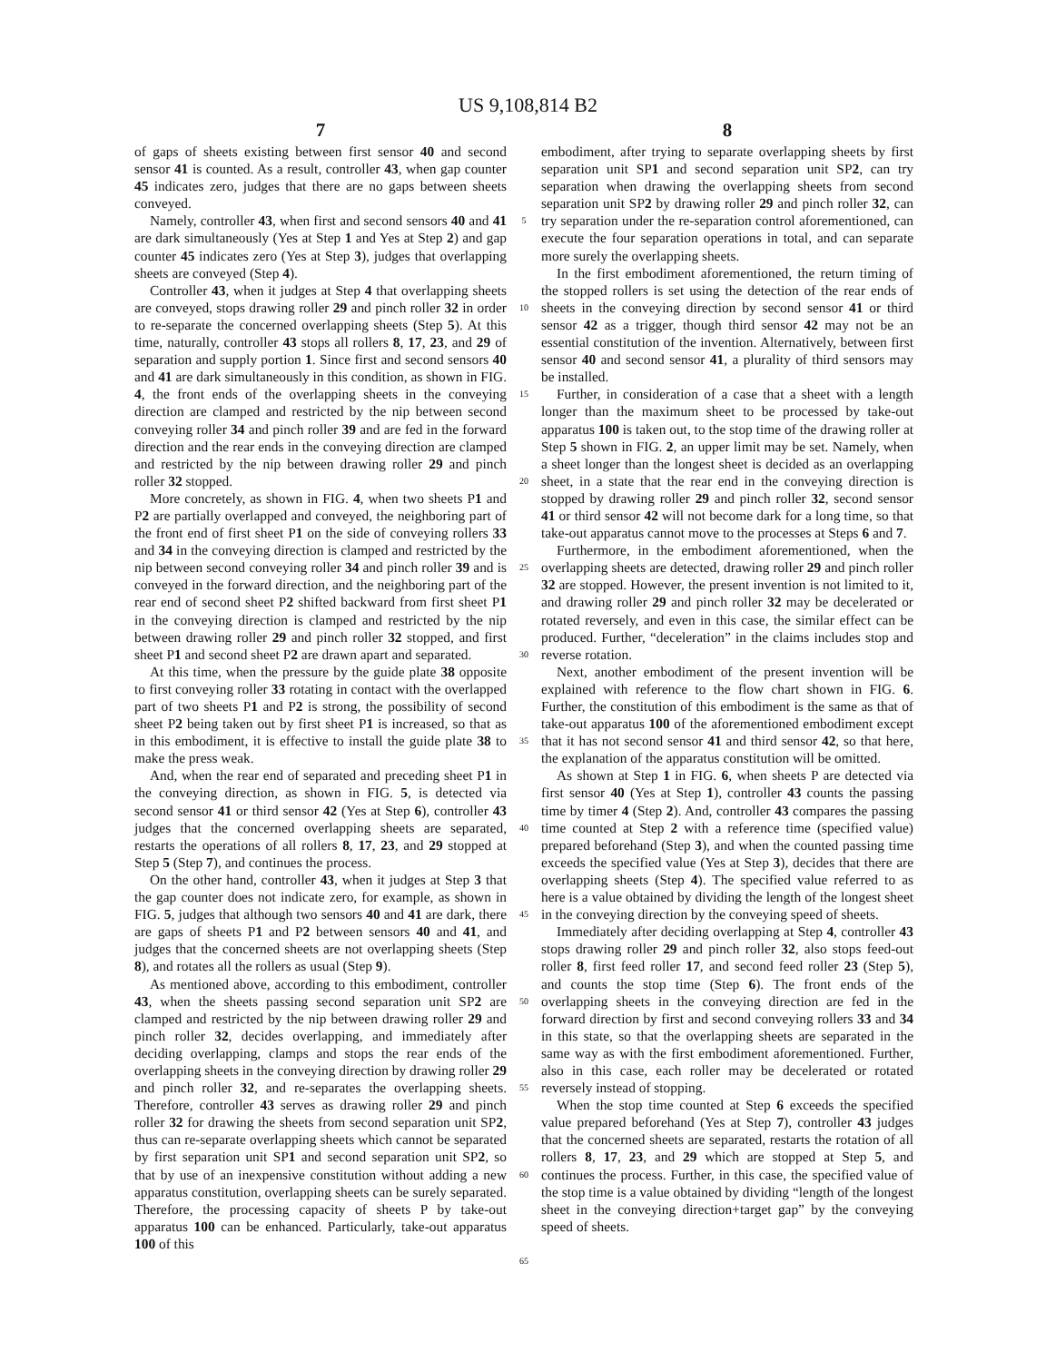US 9,108,814 B2
7
of gaps of sheets existing between first sensor 40 and second sensor 41 is counted. As a result, controller 43, when gap counter 45 indicates zero, judges that there are no gaps between sheets conveyed.
Namely, controller 43, when first and second sensors 40 and 41 are dark simultaneously (Yes at Step 1 and Yes at Step 2) and gap counter 45 indicates zero (Yes at Step 3), judges that overlapping sheets are conveyed (Step 4).
Controller 43, when it judges at Step 4 that overlapping sheets are conveyed, stops drawing roller 29 and pinch roller 32 in order to re-separate the concerned overlapping sheets (Step 5). At this time, naturally, controller 43 stops all rollers 8, 17, 23, and 29 of separation and supply portion 1. Since first and second sensors 40 and 41 are dark simultaneously in this condition, as shown in FIG. 4, the front ends of the overlapping sheets in the conveying direction are clamped and restricted by the nip between second conveying roller 34 and pinch roller 39 and are fed in the forward direction and the rear ends in the conveying direction are clamped and restricted by the nip between drawing roller 29 and pinch roller 32 stopped.
More concretely, as shown in FIG. 4, when two sheets P1 and P2 are partially overlapped and conveyed, the neighboring part of the front end of first sheet P1 on the side of conveying rollers 33 and 34 in the conveying direction is clamped and restricted by the nip between second conveying roller 34 and pinch roller 39 and is conveyed in the forward direction, and the neighboring part of the rear end of second sheet P2 shifted backward from first sheet P1 in the conveying direction is clamped and restricted by the nip between drawing roller 29 and pinch roller 32 stopped, and first sheet P1 and second sheet P2 are drawn apart and separated.
At this time, when the pressure by the guide plate 38 opposite to first conveying roller 33 rotating in contact with the overlapped part of two sheets P1 and P2 is strong, the possibility of second sheet P2 being taken out by first sheet P1 is increased, so that as in this embodiment, it is effective to install the guide plate 38 to make the press weak.
And, when the rear end of separated and preceding sheet P1 in the conveying direction, as shown in FIG. 5, is detected via second sensor 41 or third sensor 42 (Yes at Step 6), controller 43 judges that the concerned overlapping sheets are separated, restarts the operations of all rollers 8, 17, 23, and 29 stopped at Step 5 (Step 7), and continues the process.
On the other hand, controller 43, when it judges at Step 3 that the gap counter does not indicate zero, for example, as shown in FIG. 5, judges that although two sensors 40 and 41 are dark, there are gaps of sheets P1 and P2 between sensors 40 and 41, and judges that the concerned sheets are not overlapping sheets (Step 8), and rotates all the rollers as usual (Step 9).
As mentioned above, according to this embodiment, controller 43, when the sheets passing second separation unit SP2 are clamped and restricted by the nip between drawing roller 29 and pinch roller 32, decides overlapping, and immediately after deciding overlapping, clamps and stops the rear ends of the overlapping sheets in the conveying direction by drawing roller 29 and pinch roller 32, and re-separates the overlapping sheets. Therefore, controller 43 serves as drawing roller 29 and pinch roller 32 for drawing the sheets from second separation unit SP2, thus can re-separate overlapping sheets which cannot be separated by first separation unit SP1 and second separation unit SP2, so that by use of an inexpensive constitution without adding a new apparatus constitution, overlapping sheets can be surely separated. Therefore, the processing capacity of sheets P by take-out apparatus 100 can be enhanced. Particularly, take-out apparatus 100 of this
5
10
15
20
25
30
35
40
45
50
55
60
65
8
embodiment, after trying to separate overlapping sheets by first separation unit SP1 and second separation unit SP2, can try separation when drawing the overlapping sheets from second separation unit SP2 by drawing roller 29 and pinch roller 32, can try separation under the re-separation control aforementioned, can execute the four separation operations in total, and can separate more surely the overlapping sheets.
In the first embodiment aforementioned, the return timing of the stopped rollers is set using the detection of the rear ends of sheets in the conveying direction by second sensor 41 or third sensor 42 as a trigger, though third sensor 42 may not be an essential constitution of the invention. Alternatively, between first sensor 40 and second sensor 41, a plurality of third sensors may be installed.
Further, in consideration of a case that a sheet with a length longer than the maximum sheet to be processed by take-out apparatus 100 is taken out, to the stop time of the drawing roller at Step 5 shown in FIG. 2, an upper limit may be set. Namely, when a sheet longer than the longest sheet is decided as an overlapping sheet, in a state that the rear end in the conveying direction is stopped by drawing roller 29 and pinch roller 32, second sensor 41 or third sensor 42 will not become dark for a long time, so that take-out apparatus cannot move to the processes at Steps 6 and 7.
Furthermore, in the embodiment aforementioned, when the overlapping sheets are detected, drawing roller 29 and pinch roller 32 are stopped. However, the present invention is not limited to it, and drawing roller 29 and pinch roller 32 may be decelerated or rotated reversely, and even in this case, the similar effect can be produced. Further, “deceleration” in the claims includes stop and reverse rotation.
Next, another embodiment of the present invention will be explained with reference to the flow chart shown in FIG. 6. Further, the constitution of this embodiment is the same as that of take-out apparatus 100 of the aforementioned embodiment except that it has not second sensor 41 and third sensor 42, so that here, the explanation of the apparatus constitution will be omitted.
As shown at Step 1 in FIG. 6, when sheets P are detected via first sensor 40 (Yes at Step 1), controller 43 counts the passing time by timer 4 (Step 2). And, controller 43 compares the passing time counted at Step 2 with a reference time (specified value) prepared beforehand (Step 3), and when the counted passing time exceeds the specified value (Yes at Step 3), decides that there are overlapping sheets (Step 4). The specified value referred to as here is a value obtained by dividing the length of the longest sheet in the conveying direction by the conveying speed of sheets.
Immediately after deciding overlapping at Step 4, controller 43 stops drawing roller 29 and pinch roller 32, also stops feed-out roller 8, first feed roller 17, and second feed roller 23 (Step 5), and counts the stop time (Step 6). The front ends of the overlapping sheets in the conveying direction are fed in the forward direction by first and second conveying rollers 33 and 34 in this state, so that the overlapping sheets are separated in the same way as with the first embodiment aforementioned. Further, also in this case, each roller may be decelerated or rotated reversely instead of stopping.
When the stop time counted at Step 6 exceeds the specified value prepared beforehand (Yes at Step 7), controller 43 judges that the concerned sheets are separated, restarts the rotation of all rollers 8, 17, 23, and 29 which are stopped at Step 5, and continues the process. Further, in this case, the specified value of the stop time is a value obtained by dividing “length of the longest sheet in the conveying direction+target gap” by the conveying speed of sheets.